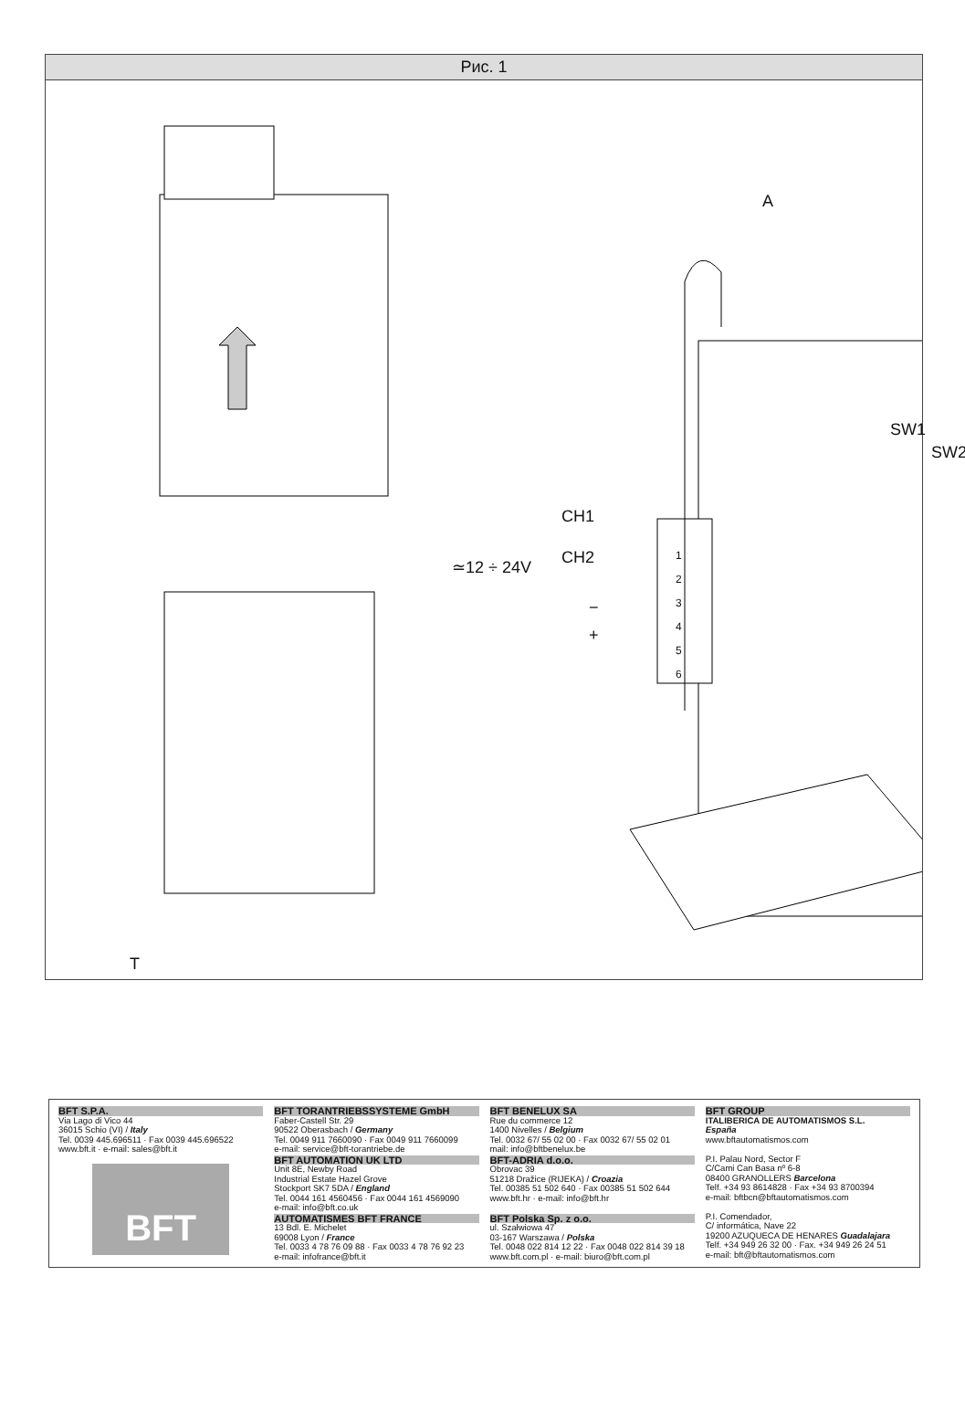Рис. 1
A
SW1
SW2
CH1
CH2
≃12 ÷ 24V
−
+
1
2
3
4
5
6
T
BFT S.P.A.
Via Lago di Vico 44
36015 Schio (VI) / Italy
Tel. 0039 445.696511 · Fax 0039 445.696522
www.bft.it · e-mail: sales@bft.it
BFT
BFT TORANTRIEBSSYSTEME GmbH
Faber-Castell Str. 29
90522 Oberasbach / Germany
Tel. 0049 911 7660090 · Fax 0049 911 7660099
e-mail: service@bft-torantriebe.de
BFT AUTOMATION UK LTD
Unit 8E, Newby Road
Industrial Estate Hazel Grove
Stockport SK7 5DA / England
Tel. 0044 161 4560456 · Fax 0044 161 4569090
e-mail: info@bft.co.uk
AUTOMATISMES BFT FRANCE
13 Bdl. E. Michelet
69008 Lyon / France
Tel. 0033 4 78 76 09 88 · Fax 0033 4 78 76 92 23
e-mail: infofrance@bft.it
BFT BENELUX SA
Rue du commerce 12
1400 Nivelles / Belgium
Tel. 0032 67/ 55 02 00 · Fax 0032 67/ 55 02 01
mail: info@bftbenelux.be
BFT-ADRIA d.o.o.
Obrovac 39
51218 Dražice (RIJEKA) / Croazia
Tel. 00385 51 502 640 · Fax 00385 51 502 644
www.bft.hr · e-mail: info@bft.hr
BFT Polska Sp. z o.o.
ul. Szałwiowa 47
03-167 Warszawa / Polska
Tel. 0048 022 814 12 22 · Fax 0048 022 814 39 18
www.bft.com.pl · e-mail: biuro@bft.com.pl
BFT GROUP
ITALIBERICA DE AUTOMATISMOS S.L.
España
www.bftautomatismos.com
P.I. Palau Nord, Sector F
C/Cami Can Basa nº 6-8
08400 GRANOLLERS Barcelona
Telf. +34 93 8614828 · Fax +34 93 8700394
e-mail: bftbcn@bftautomatismos.com
P.I. Comendador,
C/ informática, Nave 22
19200 AZUQUECA DE HENARES Guadalajara
Telf. +34 949 26 32 00 · Fax. +34 949 26 24 51
e-mail: bft@bftautomatismos.com